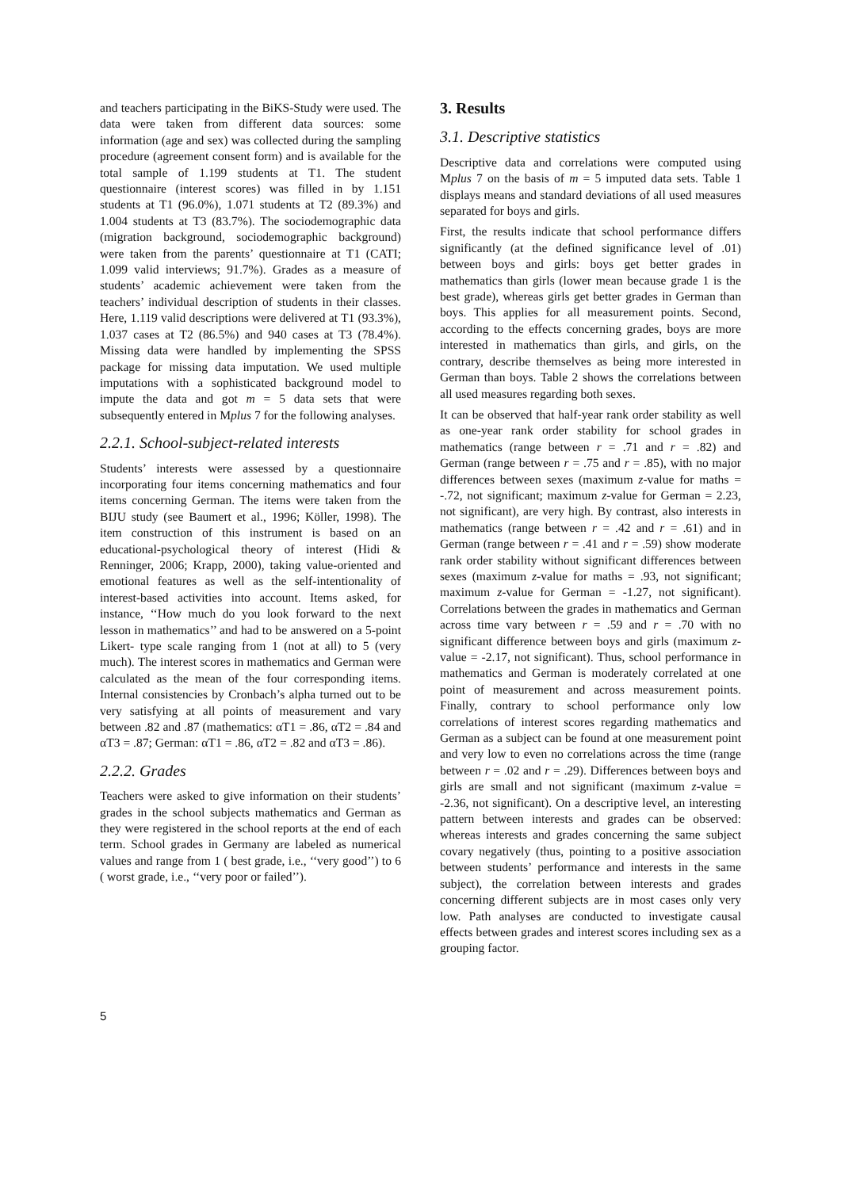and teachers participating in the BiKS-Study were used. The data were taken from different data sources: some information (age and sex) was collected during the sampling procedure (agreement consent form) and is available for the total sample of 1.199 students at T1. The student questionnaire (interest scores) was filled in by 1.151 students at T1 (96.0%), 1.071 students at T2 (89.3%) and 1.004 students at T3 (83.7%). The sociodemographic data (migration background, sociodemographic background) were taken from the parents’ questionnaire at T1 (CATI; 1.099 valid interviews; 91.7%). Grades as a measure of students’ academic achievement were taken from the teachers’ individual description of students in their classes. Here, 1.119 valid descriptions were delivered at T1 (93.3%), 1.037 cases at T2 (86.5%) and 940 cases at T3 (78.4%). Missing data were handled by implementing the SPSS package for missing data imputation. We used multiple imputations with a sophisticated background model to impute the data and got m = 5 data sets that were subsequently entered in Mplus 7 for the following analyses.
2.2.1. School-subject-related interests
Students’ interests were assessed by a questionnaire incorporating four items concerning mathematics and four items concerning German. The items were taken from the BIJU study (see Baumert et al., 1996; Köller, 1998). The item construction of this instrument is based on an educational-psychological theory of interest (Hidi & Renninger, 2006; Krapp, 2000), taking value-oriented and emotional features as well as the self-intentionality of interest-based activities into account. Items asked, for instance, ‘‘How much do you look forward to the next lesson in mathematics’’ and had to be answered on a 5-point Likert- type scale ranging from 1 (not at all) to 5 (very much). The interest scores in mathematics and German were calculated as the mean of the four corresponding items. Internal consistencies by Cronbach’s alpha turned out to be very satisfying at all points of measurement and vary between .82 and .87 (mathematics: αT1 = .86, αT2 = .84 and αT3 = .87; German: αT1 = .86, αT2 = .82 and αT3 = .86).
2.2.2. Grades
Teachers were asked to give information on their students’ grades in the school subjects mathematics and German as they were registered in the school reports at the end of each term. School grades in Germany are labeled as numerical values and range from 1 ( best grade, i.e., ‘‘very good’’) to 6 ( worst grade, i.e., ‘‘very poor or failed’’).
3. Results
3.1. Descriptive statistics
Descriptive data and correlations were computed using Mplus 7 on the basis of m = 5 imputed data sets. Table 1 displays means and standard deviations of all used measures separated for boys and girls.
First, the results indicate that school performance differs significantly (at the defined significance level of .01) between boys and girls: boys get better grades in mathematics than girls (lower mean because grade 1 is the best grade), whereas girls get better grades in German than boys. This applies for all measurement points. Second, according to the effects concerning grades, boys are more interested in mathematics than girls, and girls, on the contrary, describe themselves as being more interested in German than boys. Table 2 shows the correlations between all used measures regarding both sexes.
It can be observed that half-year rank order stability as well as one-year rank order stability for school grades in mathematics (range between r = .71 and r = .82) and German (range between r = .75 and r = .85), with no major differences between sexes (maximum z-value for maths = -.72, not significant; maximum z-value for German = 2.23, not significant), are very high. By contrast, also interests in mathematics (range between r = .42 and r = .61) and in German (range between r = .41 and r = .59) show moderate rank order stability without significant differences between sexes (maximum z-value for maths = .93, not significant; maximum z-value for German = -1.27, not significant). Correlations between the grades in mathematics and German across time vary between r = .59 and r = .70 with no significant difference between boys and girls (maximum z-value = -2.17, not significant). Thus, school performance in mathematics and German is moderately correlated at one point of measurement and across measurement points. Finally, contrary to school performance only low correlations of interest scores regarding mathematics and German as a subject can be found at one measurement point and very low to even no correlations across the time (range between r = .02 and r = .29). Differences between boys and girls are small and not significant (maximum z-value = -2.36, not significant). On a descriptive level, an interesting pattern between interests and grades can be observed: whereas interests and grades concerning the same subject covary negatively (thus, pointing to a positive association between students’ performance and interests in the same subject), the correlation between interests and grades concerning different subjects are in most cases only very low. Path analyses are conducted to investigate causal effects between grades and interest scores including sex as a grouping factor.
5